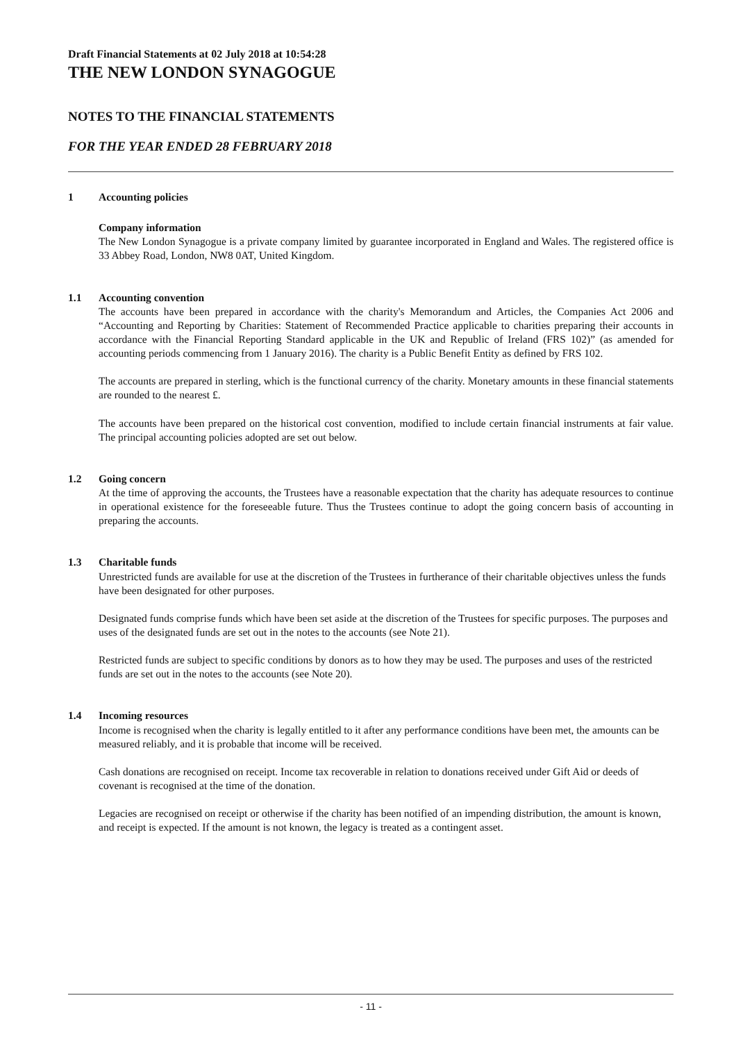Draft Financial Statements at 02 July 2018 at 10:54:28
THE NEW LONDON SYNAGOGUE
NOTES TO THE FINANCIAL STATEMENTS
FOR THE YEAR ENDED 28 FEBRUARY 2018
1 Accounting policies
Company information
The New London Synagogue is a private company limited by guarantee incorporated in England and Wales. The registered office is 33 Abbey Road, London, NW8 0AT, United Kingdom.
1.1 Accounting convention
The accounts have been prepared in accordance with the charity's Memorandum and Articles, the Companies Act 2006 and “Accounting and Reporting by Charities: Statement of Recommended Practice applicable to charities preparing their accounts in accordance with the Financial Reporting Standard applicable in the UK and Republic of Ireland (FRS 102)” (as amended for accounting periods commencing from 1 January 2016). The charity is a Public Benefit Entity as defined by FRS 102.
The accounts are prepared in sterling, which is the functional currency of the charity. Monetary amounts in these financial statements are rounded to the nearest £.
The accounts have been prepared on the historical cost convention, modified to include certain financial instruments at fair value. The principal accounting policies adopted are set out below.
1.2 Going concern
At the time of approving the accounts, the Trustees have a reasonable expectation that the charity has adequate resources to continue in operational existence for the foreseeable future. Thus the Trustees continue to adopt the going concern basis of accounting in preparing the accounts.
1.3 Charitable funds
Unrestricted funds are available for use at the discretion of the Trustees in furtherance of their charitable objectives unless the funds have been designated for other purposes.
Designated funds comprise funds which have been set aside at the discretion of the Trustees for specific purposes. The purposes and uses of the designated funds are set out in the notes to the accounts (see Note 21).
Restricted funds are subject to specific conditions by donors as to how they may be used. The purposes and uses of the restricted funds are set out in the notes to the accounts (see Note 20).
1.4 Incoming resources
Income is recognised when the charity is legally entitled to it after any performance conditions have been met, the amounts can be measured reliably, and it is probable that income will be received.
Cash donations are recognised on receipt. Income tax recoverable in relation to donations received under Gift Aid or deeds of covenant is recognised at the time of the donation.
Legacies are recognised on receipt or otherwise if the charity has been notified of an impending distribution, the amount is known, and receipt is expected. If the amount is not known, the legacy is treated as a contingent asset.
- 11 -